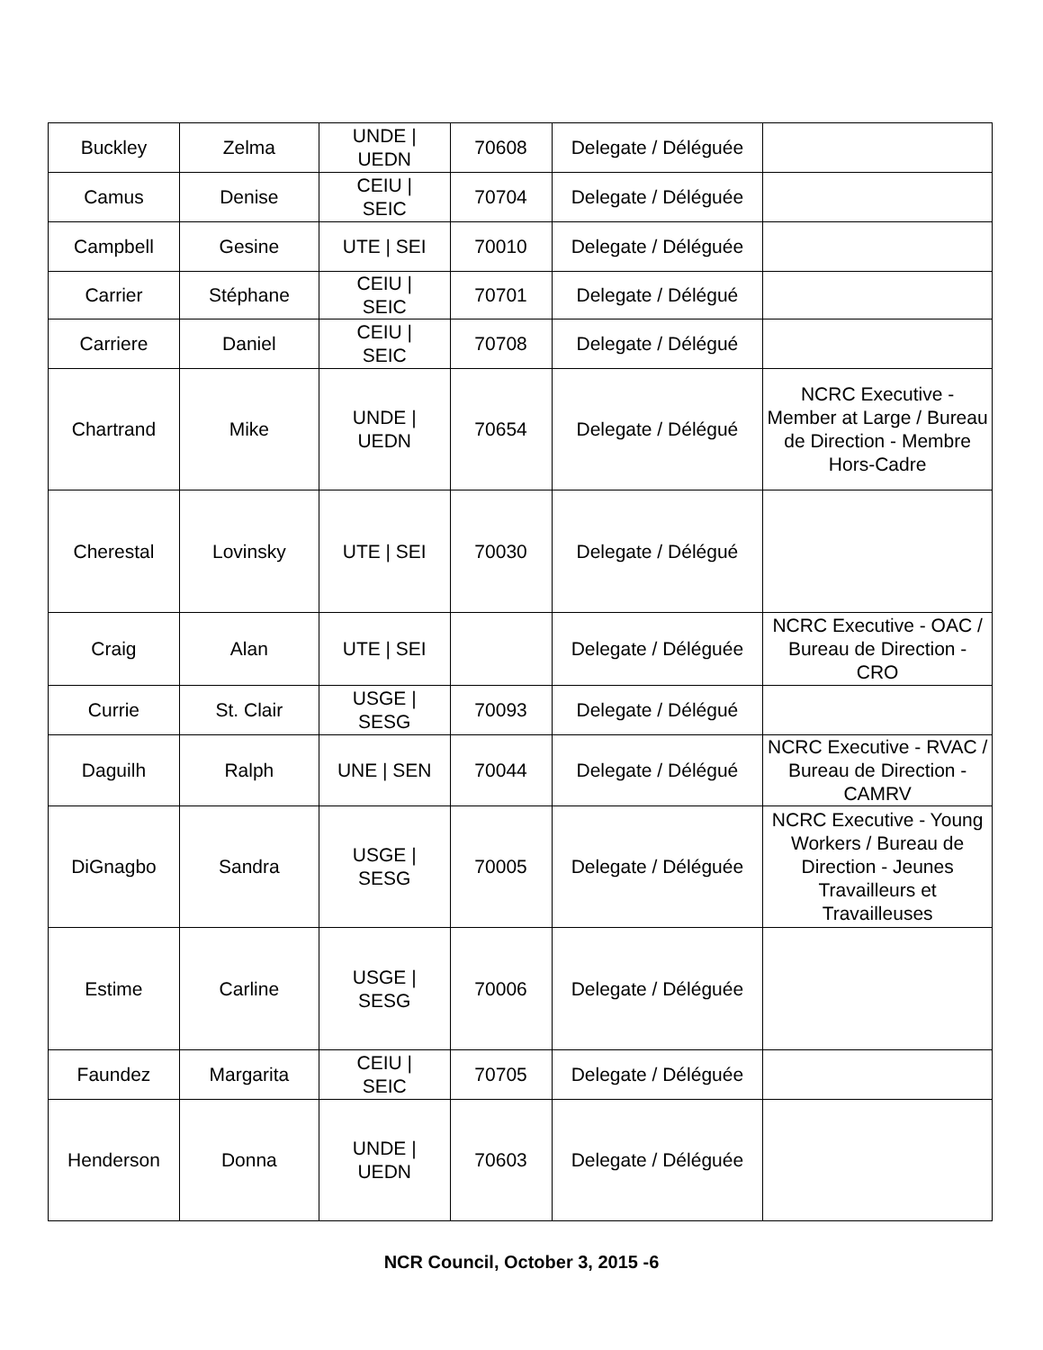| Buckley | Zelma | UNDE / UEDN | 70608 | Delegate / Déléguée | |
| Camus | Denise | CEIU / SEIC | 70704 | Delegate / Déléguée | |
| Campbell | Gesine | UTE / SEI | 70010 | Delegate / Déléguée | |
| Carrier | Stéphane | CEIU / SEIC | 70701 | Delegate / Délégué | |
| Carriere | Daniel | CEIU / SEIC | 70708 | Delegate / Délégué | |
| Chartrand | Mike | UNDE / UEDN | 70654 | Delegate / Délégué | NCRC Executive - Member at Large / Bureau de Direction - Membre Hors-Cadre |
| Cherestal | Lovinsky | UTE / SEI | 70030 | Delegate / Délégué | |
| Craig | Alan | UTE / SEI | | Delegate / Déléguée | NCRC Executive - OAC / Bureau de Direction - CRO |
| Currie | St. Clair | USGE / SESG | 70093 | Delegate / Délégué | |
| Daguilh | Ralph | UNE / SEN | 70044 | Delegate / Délégué | NCRC Executive - RVAC / Bureau de Direction - CAMRV |
| DiGnagbo | Sandra | USGE / SESG | 70005 | Delegate / Déléguée | NCRC Executive - Young Workers / Bureau de Direction - Jeunes Travailleurs et Travailleuses |
| Estime | Carline | USGE / SESG | 70006 | Delegate / Déléguée | |
| Faundez | Margarita | CEIU / SEIC | 70705 | Delegate / Déléguée | |
| Henderson | Donna | UNDE / UEDN | 70603 | Delegate / Déléguée | |
NCR Council, October 3, 2015 -6